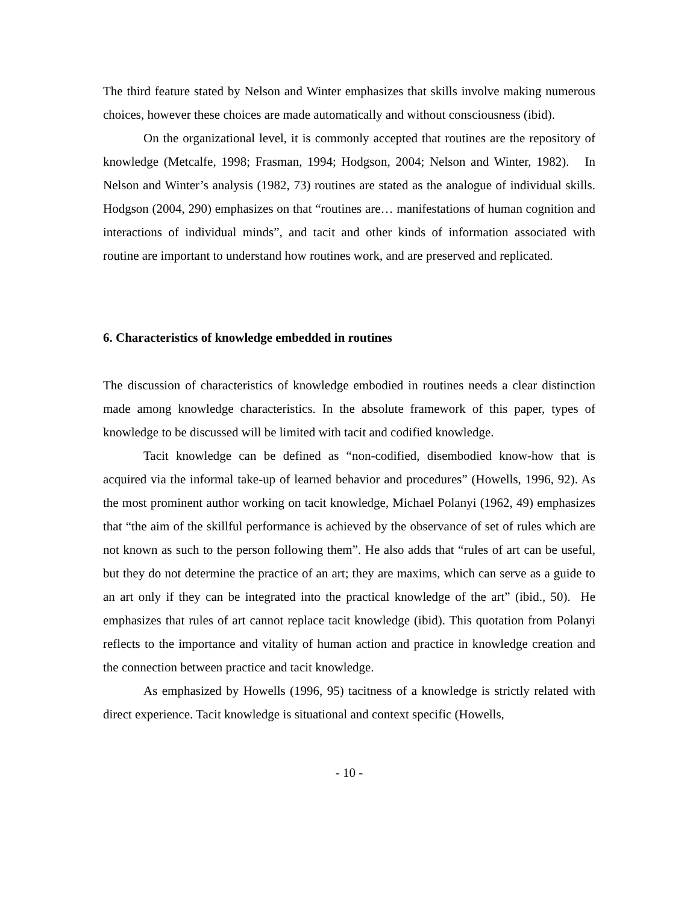The third feature stated by Nelson and Winter emphasizes that skills involve making numerous choices, however these choices are made automatically and without consciousness (ibid).
On the organizational level, it is commonly accepted that routines are the repository of knowledge (Metcalfe, 1998; Frasman, 1994; Hodgson, 2004; Nelson and Winter, 1982). In Nelson and Winter’s analysis (1982, 73) routines are stated as the analogue of individual skills. Hodgson (2004, 290) emphasizes on that “routines are… manifestations of human cognition and interactions of individual minds”, and tacit and other kinds of information associated with routine are important to understand how routines work, and are preserved and replicated.
6. Characteristics of knowledge embedded in routines
The discussion of characteristics of knowledge embodied in routines needs a clear distinction made among knowledge characteristics. In the absolute framework of this paper, types of knowledge to be discussed will be limited with tacit and codified knowledge.
Tacit knowledge can be defined as “non-codified, disembodied know-how that is acquired via the informal take-up of learned behavior and procedures” (Howells, 1996, 92). As the most prominent author working on tacit knowledge, Michael Polanyi (1962, 49) emphasizes that “the aim of the skillful performance is achieved by the observance of set of rules which are not known as such to the person following them”. He also adds that “rules of art can be useful, but they do not determine the practice of an art; they are maxims, which can serve as a guide to an art only if they can be integrated into the practical knowledge of the art” (ibid., 50). He emphasizes that rules of art cannot replace tacit knowledge (ibid). This quotation from Polanyi reflects to the importance and vitality of human action and practice in knowledge creation and the connection between practice and tacit knowledge.
As emphasized by Howells (1996, 95) tacitness of a knowledge is strictly related with direct experience. Tacit knowledge is situational and context specific (Howells,
- 10 -